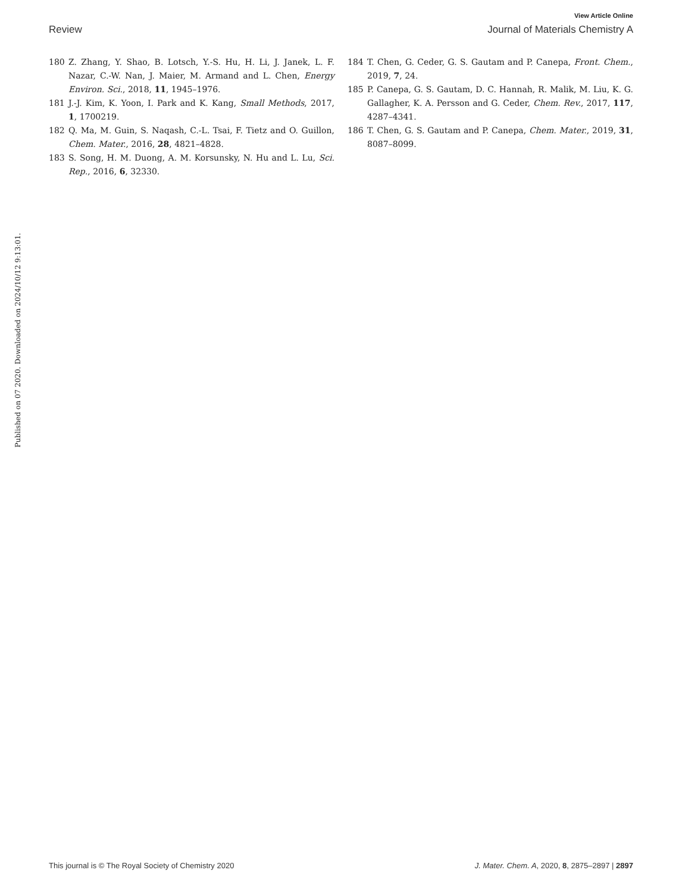View Article Online
Review Journal of Materials Chemistry A
180 Z. Zhang, Y. Shao, B. Lotsch, Y.-S. Hu, H. Li, J. Janek, L. F. Nazar, C.-W. Nan, J. Maier, M. Armand and L. Chen, Energy Environ. Sci., 2018, 11, 1945–1976.
181 J.-J. Kim, K. Yoon, I. Park and K. Kang, Small Methods, 2017, 1, 1700219.
182 Q. Ma, M. Guin, S. Naqash, C.-L. Tsai, F. Tietz and O. Guillon, Chem. Mater., 2016, 28, 4821–4828.
183 S. Song, H. M. Duong, A. M. Korsunsky, N. Hu and L. Lu, Sci. Rep., 2016, 6, 32330.
184 T. Chen, G. Ceder, G. S. Gautam and P. Canepa, Front. Chem., 2019, 7, 24.
185 P. Canepa, G. S. Gautam, D. C. Hannah, R. Malik, M. Liu, K. G. Gallagher, K. A. Persson and G. Ceder, Chem. Rev., 2017, 117, 4287–4341.
186 T. Chen, G. S. Gautam and P. Canepa, Chem. Mater., 2019, 31, 8087–8099.
Published on 07 2020. Downloaded on 2024/10/12 9:13:01.
This journal is © The Royal Society of Chemistry 2020 J. Mater. Chem. A, 2020, 8, 2875–2897 | 2897